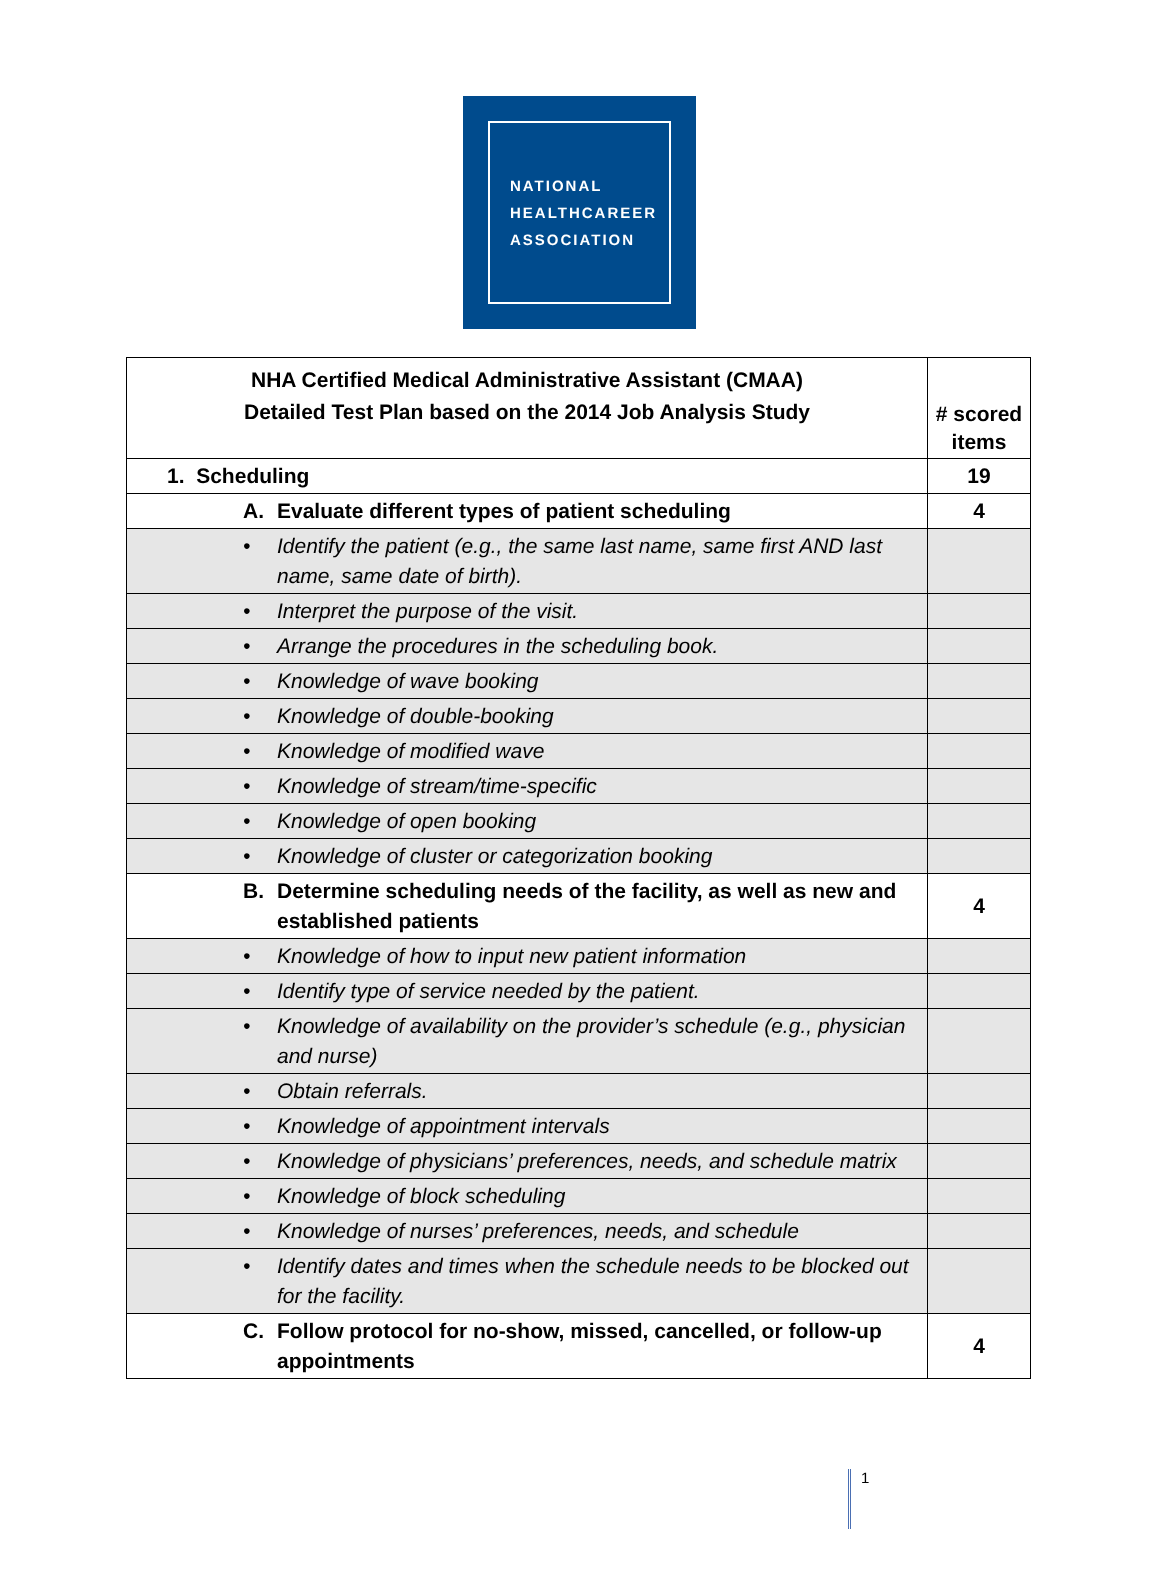NATIONAL
HEALTHCAREER
ASSOCIATION
| NHA Certified Medical Administrative Assistant (CMAA) Detailed Test Plan based on the 2014 Job Analysis Study | # scored items |
| --- | --- |
| 1. Scheduling | 19 |
| A. Evaluate different types of patient scheduling | 4 |
| • Identify the patient (e.g., the same last name, same first AND last name, same date of birth). | |
| • Interpret the purpose of the visit. | |
| • Arrange the procedures in the scheduling book. | |
| • Knowledge of wave booking | |
| • Knowledge of double-booking | |
| • Knowledge of modified wave | |
| • Knowledge of stream/time-specific | |
| • Knowledge of open booking | |
| • Knowledge of cluster or categorization booking | |
| B. Determine scheduling needs of the facility, as well as new and established patients | 4 |
| • Knowledge of how to input new patient information | |
| • Identify type of service needed by the patient. | |
| • Knowledge of availability on the provider’s schedule (e.g., physician and nurse) | |
| • Obtain referrals. | |
| • Knowledge of appointment intervals | |
| • Knowledge of physicians’ preferences, needs, and schedule matrix | |
| • Knowledge of block scheduling | |
| • Knowledge of nurses’ preferences, needs, and schedule | |
| • Identify dates and times when the schedule needs to be blocked out for the facility. | |
| C. Follow protocol for no-show, missed, cancelled, or follow-up appointments | 4 |
1